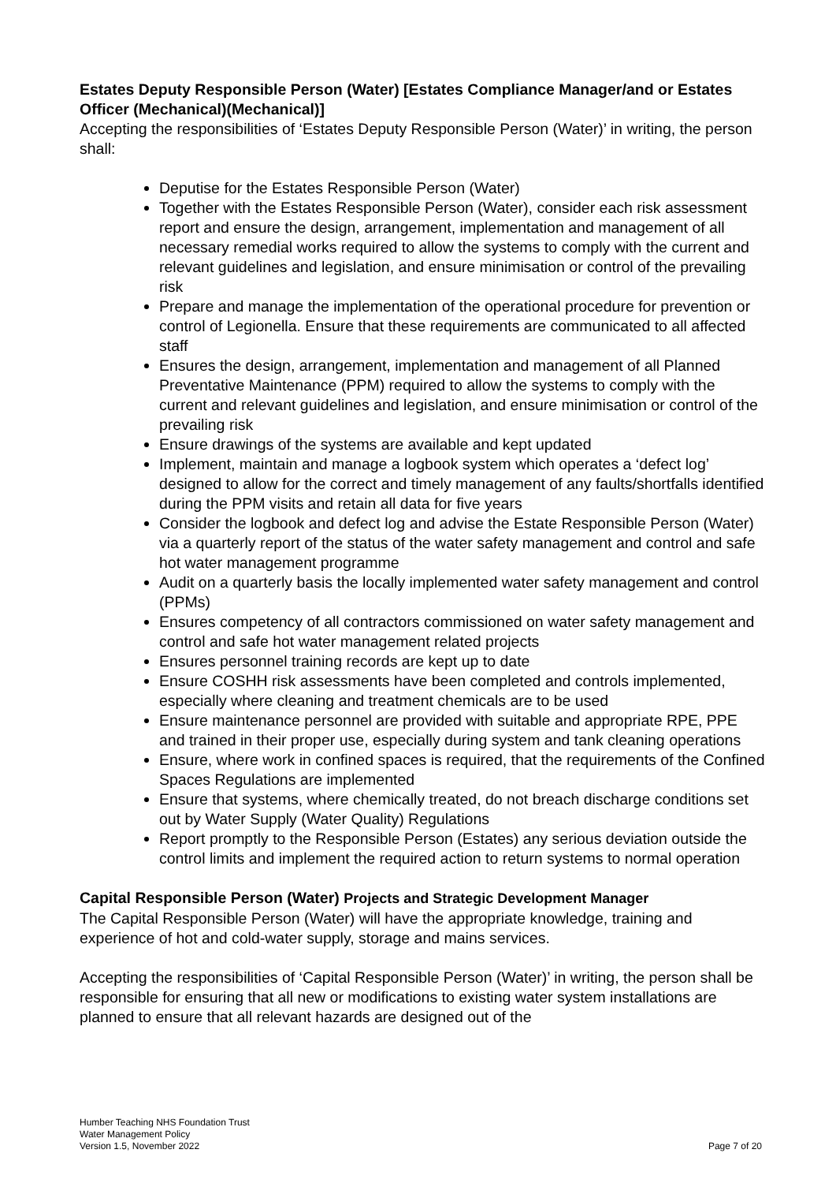Estates Deputy Responsible Person (Water) [Estates Compliance Manager/and or Estates Officer (Mechanical)(Mechanical)]
Accepting the responsibilities of ‘Estates Deputy Responsible Person (Water)’ in writing, the person shall:
Deputise for the Estates Responsible Person (Water)
Together with the Estates Responsible Person (Water), consider each risk assessment report and ensure the design, arrangement, implementation and management of all necessary remedial works required to allow the systems to comply with the current and relevant guidelines and legislation, and ensure minimisation or control of the prevailing risk
Prepare and manage the implementation of the operational procedure for prevention or control of Legionella. Ensure that these requirements are communicated to all affected staff
Ensures the design, arrangement, implementation and management of all Planned Preventative Maintenance (PPM) required to allow the systems to comply with the current and relevant guidelines and legislation, and ensure minimisation or control of the prevailing risk
Ensure drawings of the systems are available and kept updated
Implement, maintain and manage a logbook system which operates a ‘defect log’ designed to allow for the correct and timely management of any faults/shortfalls identified during the PPM visits and retain all data for five years
Consider the logbook and defect log and advise the Estate Responsible Person (Water) via a quarterly report of the status of the water safety management and control and safe hot water management programme
Audit on a quarterly basis the locally implemented water safety management and control (PPMs)
Ensures competency of all contractors commissioned on water safety management and control and safe hot water management related projects
Ensures personnel training records are kept up to date
Ensure COSHH risk assessments have been completed and controls implemented, especially where cleaning and treatment chemicals are to be used
Ensure maintenance personnel are provided with suitable and appropriate RPE, PPE and trained in their proper use, especially during system and tank cleaning operations
Ensure, where work in confined spaces is required, that the requirements of the Confined Spaces Regulations are implemented
Ensure that systems, where chemically treated, do not breach discharge conditions set out by Water Supply (Water Quality) Regulations
Report promptly to the Responsible Person (Estates) any serious deviation outside the control limits and implement the required action to return systems to normal operation
Capital Responsible Person (Water) Projects and Strategic Development Manager
The Capital Responsible Person (Water) will have the appropriate knowledge, training and experience of hot and cold-water supply, storage and mains services.
Accepting the responsibilities of ‘Capital Responsible Person (Water)’ in writing, the person shall be responsible for ensuring that all new or modifications to existing water system installations are planned to ensure that all relevant hazards are designed out of the
Humber Teaching NHS Foundation Trust
Water Management Policy
Version 1.5, November 2022
Page 7 of 20